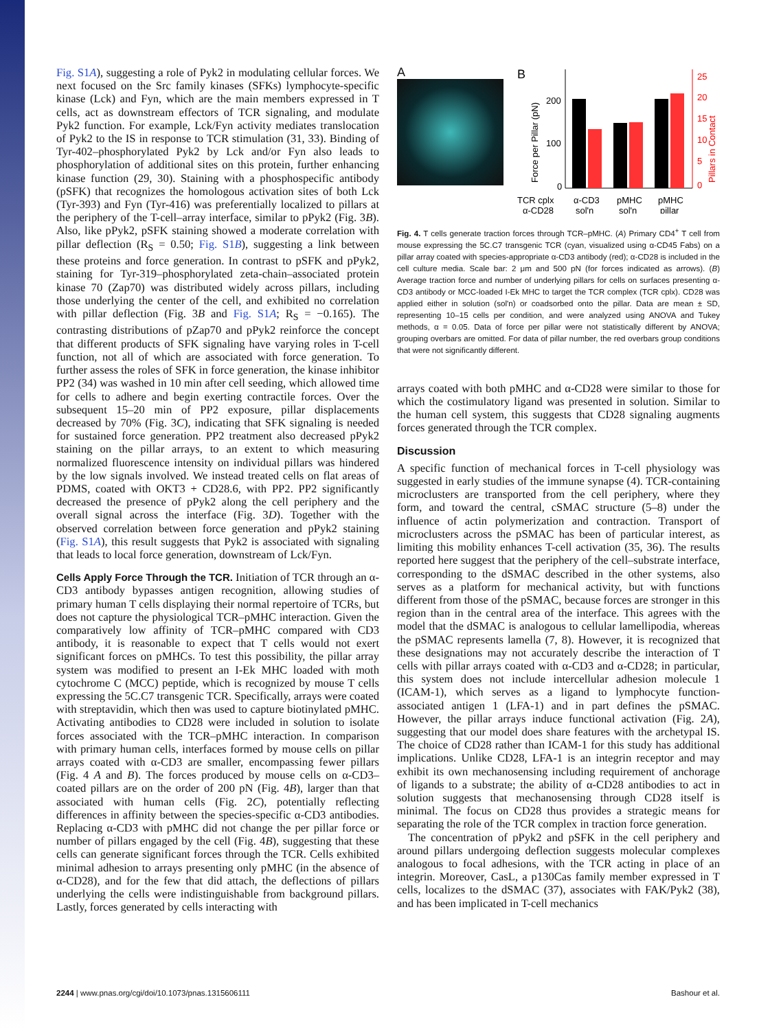Fig. S1A), suggesting a role of Pyk2 in modulating cellular forces. We next focused on the Src family kinases (SFKs) lymphocyte-specific kinase (Lck) and Fyn, which are the main members expressed in T cells, act as downstream effectors of TCR signaling, and modulate Pyk2 function. For example, Lck/Fyn activity mediates translocation of Pyk2 to the IS in response to TCR stimulation (31, 33). Binding of Tyr-402–phosphorylated Pyk2 by Lck and/or Fyn also leads to phosphorylation of additional sites on this protein, further enhancing kinase function (29, 30). Staining with a phosphospecific antibody (pSFK) that recognizes the homologous activation sites of both Lck (Tyr-393) and Fyn (Tyr-416) was preferentially localized to pillars at the periphery of the T-cell–array interface, similar to pPyk2 (Fig. 3B). Also, like pPyk2, pSFK staining showed a moderate correlation with pillar deflection (R<sub>S</sub> = 0.50; Fig. S1B), suggesting a link between these proteins and force generation. In contrast to pSFK and pPyk2, staining for Tyr-319–phosphorylated zeta-chain–associated protein kinase 70 (Zap70) was distributed widely across pillars, including those underlying the center of the cell, and exhibited no correlation with pillar deflection (Fig. 3B and Fig. S1A; R<sub>S</sub> = −0.165). The contrasting distributions of pZap70 and pPyk2 reinforce the concept that different products of SFK signaling have varying roles in T-cell function, not all of which are associated with force generation. To further assess the roles of SFK in force generation, the kinase inhibitor PP2 (34) was washed in 10 min after cell seeding, which allowed time for cells to adhere and begin exerting contractile forces. Over the subsequent 15–20 min of PP2 exposure, pillar displacements decreased by 70% (Fig. 3C), indicating that SFK signaling is needed for sustained force generation. PP2 treatment also decreased pPyk2 staining on the pillar arrays, to an extent to which measuring normalized fluorescence intensity on individual pillars was hindered by the low signals involved. We instead treated cells on flat areas of PDMS, coated with OKT3 + CD28.6, with PP2. PP2 significantly decreased the presence of pPyk2 along the cell periphery and the overall signal across the interface (Fig. 3D). Together with the observed correlation between force generation and pPyk2 staining (Fig. S1A), this result suggests that Pyk2 is associated with signaling that leads to local force generation, downstream of Lck/Fyn.
Cells Apply Force Through the TCR. Initiation of TCR through an α-CD3 antibody bypasses antigen recognition, allowing studies of primary human T cells displaying their normal repertoire of TCRs, but does not capture the physiological TCR–pMHC interaction. Given the comparatively low affinity of TCR–pMHC compared with CD3 antibody, it is reasonable to expect that T cells would not exert significant forces on pMHCs. To test this possibility, the pillar array system was modified to present an I-Ek MHC loaded with moth cytochrome C (MCC) peptide, which is recognized by mouse T cells expressing the 5C.C7 transgenic TCR. Specifically, arrays were coated with streptavidin, which then was used to capture biotinylated pMHC. Activating antibodies to CD28 were included in solution to isolate forces associated with the TCR–pMHC interaction. In comparison with primary human cells, interfaces formed by mouse cells on pillar arrays coated with α-CD3 are smaller, encompassing fewer pillars (Fig. 4 A and B). The forces produced by mouse cells on α-CD3–coated pillars are on the order of 200 pN (Fig. 4B), larger than that associated with human cells (Fig. 2C), potentially reflecting differences in affinity between the species-specific α-CD3 antibodies. Replacing α-CD3 with pMHC did not change the per pillar force or number of pillars engaged by the cell (Fig. 4B), suggesting that these cells can generate significant forces through the TCR. Cells exhibited minimal adhesion to arrays presenting only pMHC (in the absence of α-CD28), and for the few that did attach, the deflections of pillars underlying the cells were indistinguishable from background pillars. Lastly, forces generated by cells interacting with
A
B
200
100
0
25
20
15
10
5
0
Force per Pillar (pN)
Pillars in Contact
TCR cplx
α-CD3
pMHC
pMHC
α-CD28
sol'n
sol'n
pillar
Fig. 4. T cells generate traction forces through TCR–pMHC. (A) Primary CD4<sup>+</sup> T cell from mouse expressing the 5C.C7 transgenic TCR (cyan, visualized using α-CD45 Fabs) on a pillar array coated with species-appropriate α-CD3 antibody (red); α-CD28 is included in the cell culture media. Scale bar: 2 μm and 500 pN (for forces indicated as arrows). (B) Average traction force and number of underlying pillars for cells on surfaces presenting α-CD3 antibody or MCC-loaded I-Ek MHC to target the TCR complex (TCR cplx). CD28 was applied either in solution (sol'n) or coadsorbed onto the pillar. Data are mean ± SD, representing 10–15 cells per condition, and were analyzed using ANOVA and Tukey methods, α = 0.05. Data of force per pillar were not statistically different by ANOVA; grouping overbars are omitted. For data of pillar number, the red overbars group conditions that were not significantly different.
arrays coated with both pMHC and α-CD28 were similar to those for which the costimulatory ligand was presented in solution. Similar to the human cell system, this suggests that CD28 signaling augments forces generated through the TCR complex.
Discussion
A specific function of mechanical forces in T-cell physiology was suggested in early studies of the immune synapse (4). TCR-containing microclusters are transported from the cell periphery, where they form, and toward the central, cSMAC structure (5–8) under the influence of actin polymerization and contraction. Transport of microclusters across the pSMAC has been of particular interest, as limiting this mobility enhances T-cell activation (35, 36). The results reported here suggest that the periphery of the cell–substrate interface, corresponding to the dSMAC described in the other systems, also serves as a platform for mechanical activity, but with functions different from those of the pSMAC, because forces are stronger in this region than in the central area of the interface. This agrees with the model that the dSMAC is analogous to cellular lamellipodia, whereas the pSMAC represents lamella (7, 8). However, it is recognized that these designations may not accurately describe the interaction of T cells with pillar arrays coated with α-CD3 and α-CD28; in particular, this system does not include intercellular adhesion molecule 1 (ICAM-1), which serves as a ligand to lymphocyte function-associated antigen 1 (LFA-1) and in part defines the pSMAC. However, the pillar arrays induce functional activation (Fig. 2A), suggesting that our model does share features with the archetypal IS. The choice of CD28 rather than ICAM-1 for this study has additional implications. Unlike CD28, LFA-1 is an integrin receptor and may exhibit its own mechanosensing including requirement of anchorage of ligands to a substrate; the ability of α-CD28 antibodies to act in solution suggests that mechanosensing through CD28 itself is minimal. The focus on CD28 thus provides a strategic means for separating the role of the TCR complex in traction force generation.
The concentration of pPyk2 and pSFK in the cell periphery and around pillars undergoing deflection suggests molecular complexes analogous to focal adhesions, with the TCR acting in place of an integrin. Moreover, CasL, a p130Cas family member expressed in T cells, localizes to the dSMAC (37), associates with FAK/Pyk2 (38), and has been implicated in T-cell mechanics
2244 | www.pnas.org/cgi/doi/10.1073/pnas.1315606111 Bashour et al.